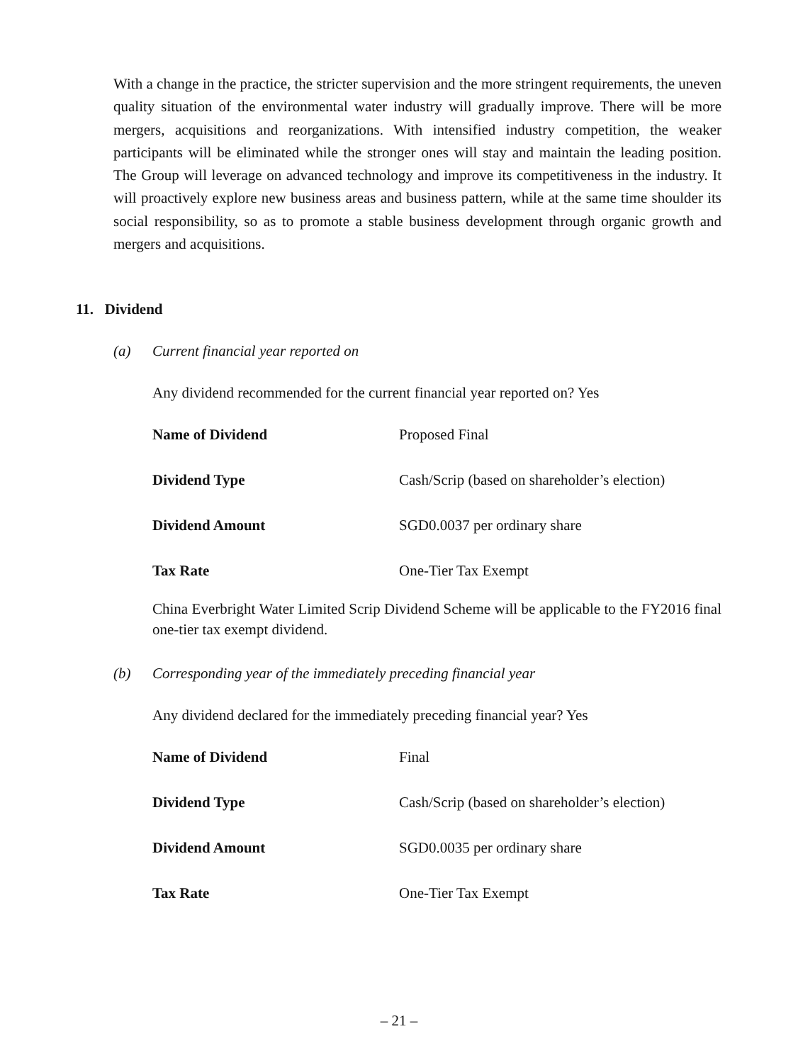With a change in the practice, the stricter supervision and the more stringent requirements, the uneven quality situation of the environmental water industry will gradually improve. There will be more mergers, acquisitions and reorganizations. With intensified industry competition, the weaker participants will be eliminated while the stronger ones will stay and maintain the leading position. The Group will leverage on advanced technology and improve its competitiveness in the industry. It will proactively explore new business areas and business pattern, while at the same time shoulder its social responsibility, so as to promote a stable business development through organic growth and mergers and acquisitions.
11. Dividend
(a) Current financial year reported on
Any dividend recommended for the current financial year reported on? Yes
| Name of Dividend | Proposed Final |
| Dividend Type | Cash/Scrip (based on shareholder’s election) |
| Dividend Amount | SGD0.0037 per ordinary share |
| Tax Rate | One-Tier Tax Exempt |
China Everbright Water Limited Scrip Dividend Scheme will be applicable to the FY2016 final one-tier tax exempt dividend.
(b) Corresponding year of the immediately preceding financial year
Any dividend declared for the immediately preceding financial year? Yes
| Name of Dividend | Final |
| Dividend Type | Cash/Scrip (based on shareholder’s election) |
| Dividend Amount | SGD0.0035 per ordinary share |
| Tax Rate | One-Tier Tax Exempt |
– 21 –